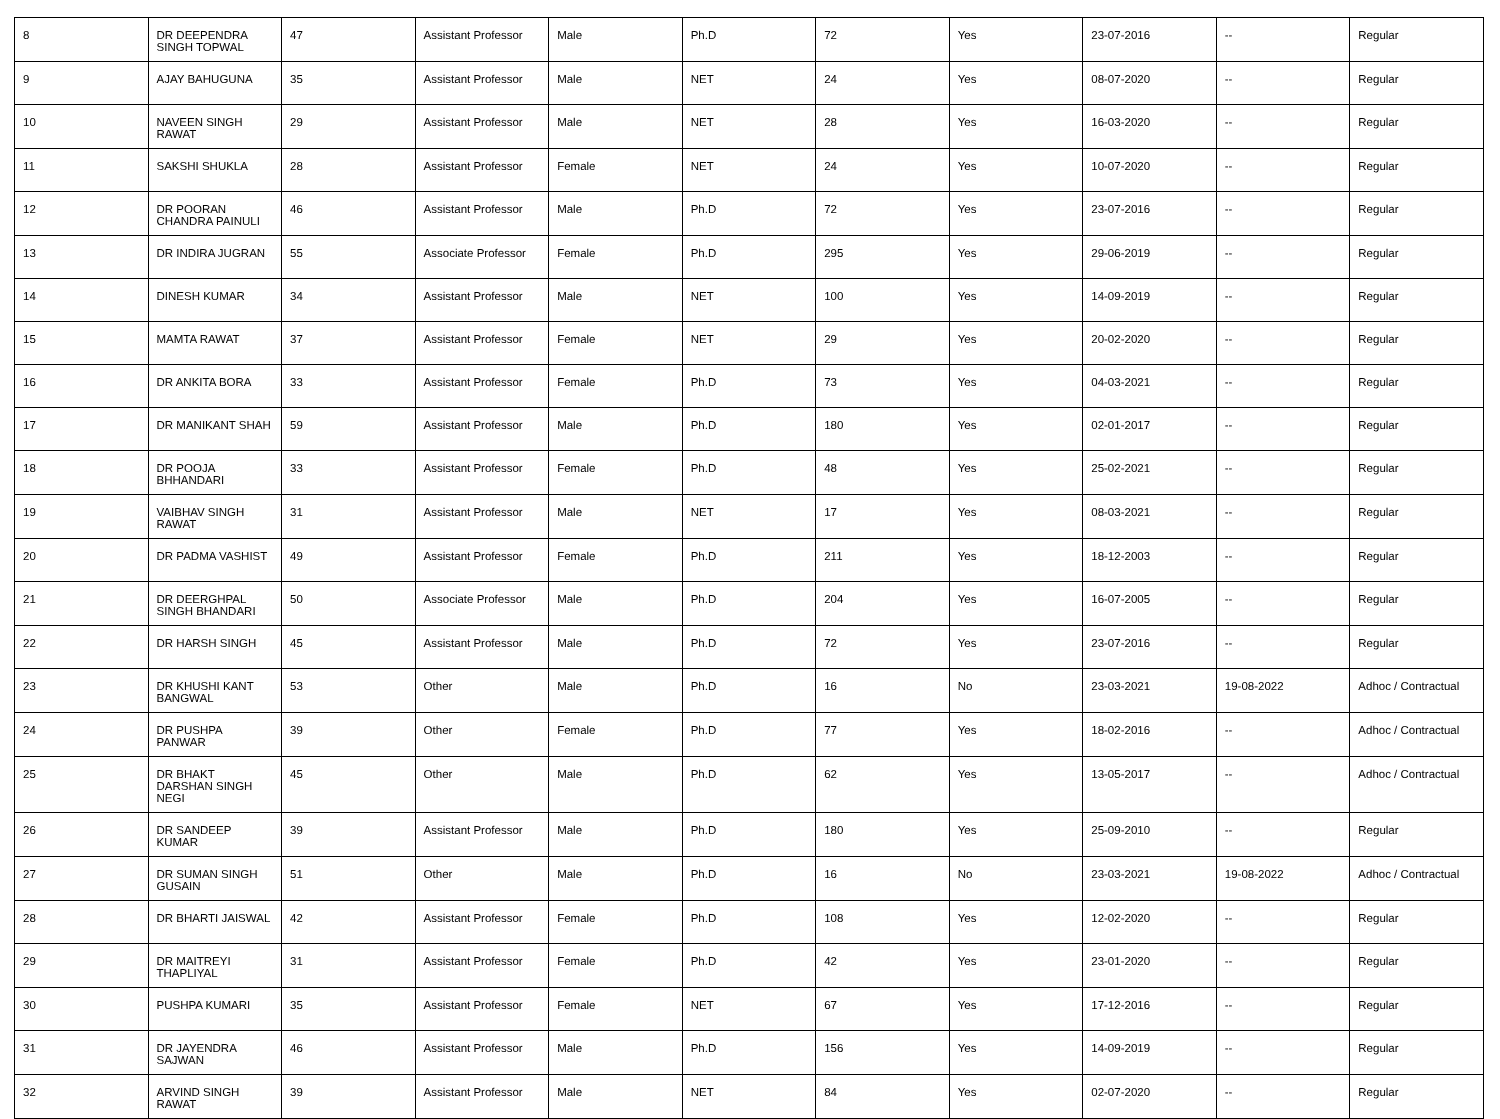| 8 | DR DEEPENDRA SINGH TOPWAL | 47 | Assistant Professor | Male | Ph.D | 72 | Yes | 23-07-2016 | -- | Regular |
| 9 | AJAY BAHUGUNA | 35 | Assistant Professor | Male | NET | 24 | Yes | 08-07-2020 | -- | Regular |
| 10 | NAVEEN SINGH RAWAT | 29 | Assistant Professor | Male | NET | 28 | Yes | 16-03-2020 | -- | Regular |
| 11 | SAKSHI SHUKLA | 28 | Assistant Professor | Female | NET | 24 | Yes | 10-07-2020 | -- | Regular |
| 12 | DR POORAN CHANDRA PAINULI | 46 | Assistant Professor | Male | Ph.D | 72 | Yes | 23-07-2016 | -- | Regular |
| 13 | DR INDIRA JUGRAN | 55 | Associate Professor | Female | Ph.D | 295 | Yes | 29-06-2019 | -- | Regular |
| 14 | DINESH KUMAR | 34 | Assistant Professor | Male | NET | 100 | Yes | 14-09-2019 | -- | Regular |
| 15 | MAMTA RAWAT | 37 | Assistant Professor | Female | NET | 29 | Yes | 20-02-2020 | -- | Regular |
| 16 | DR ANKITA BORA | 33 | Assistant Professor | Female | Ph.D | 73 | Yes | 04-03-2021 | -- | Regular |
| 17 | DR MANIKANT SHAH | 59 | Assistant Professor | Male | Ph.D | 180 | Yes | 02-01-2017 | -- | Regular |
| 18 | DR POOJA BHHANDARI | 33 | Assistant Professor | Female | Ph.D | 48 | Yes | 25-02-2021 | -- | Regular |
| 19 | VAIBHAV SINGH RAWAT | 31 | Assistant Professor | Male | NET | 17 | Yes | 08-03-2021 | -- | Regular |
| 20 | DR PADMA VASHIST | 49 | Assistant Professor | Female | Ph.D | 211 | Yes | 18-12-2003 | -- | Regular |
| 21 | DR DEERGHPAL SINGH BHANDARI | 50 | Associate Professor | Male | Ph.D | 204 | Yes | 16-07-2005 | -- | Regular |
| 22 | DR HARSH SINGH | 45 | Assistant Professor | Male | Ph.D | 72 | Yes | 23-07-2016 | -- | Regular |
| 23 | DR KHUSHI KANT BANGWAL | 53 | Other | Male | Ph.D | 16 | No | 23-03-2021 | 19-08-2022 | Adhoc / Contractual |
| 24 | DR PUSHPA PANWAR | 39 | Other | Female | Ph.D | 77 | Yes | 18-02-2016 | -- | Adhoc / Contractual |
| 25 | DR BHAKT DARSHAN SINGH NEGI | 45 | Other | Male | Ph.D | 62 | Yes | 13-05-2017 | -- | Adhoc / Contractual |
| 26 | DR SANDEEP KUMAR | 39 | Assistant Professor | Male | Ph.D | 180 | Yes | 25-09-2010 | -- | Regular |
| 27 | DR SUMAN SINGH GUSAIN | 51 | Other | Male | Ph.D | 16 | No | 23-03-2021 | 19-08-2022 | Adhoc / Contractual |
| 28 | DR BHARTI JAISWAL | 42 | Assistant Professor | Female | Ph.D | 108 | Yes | 12-02-2020 | -- | Regular |
| 29 | DR MAITREYI THAPLIYAL | 31 | Assistant Professor | Female | Ph.D | 42 | Yes | 23-01-2020 | -- | Regular |
| 30 | PUSHPA KUMARI | 35 | Assistant Professor | Female | NET | 67 | Yes | 17-12-2016 | -- | Regular |
| 31 | DR JAYENDRA SAJWAN | 46 | Assistant Professor | Male | Ph.D | 156 | Yes | 14-09-2019 | -- | Regular |
| 32 | ARVIND SINGH RAWAT | 39 | Assistant Professor | Male | NET | 84 | Yes | 02-07-2020 | -- | Regular |